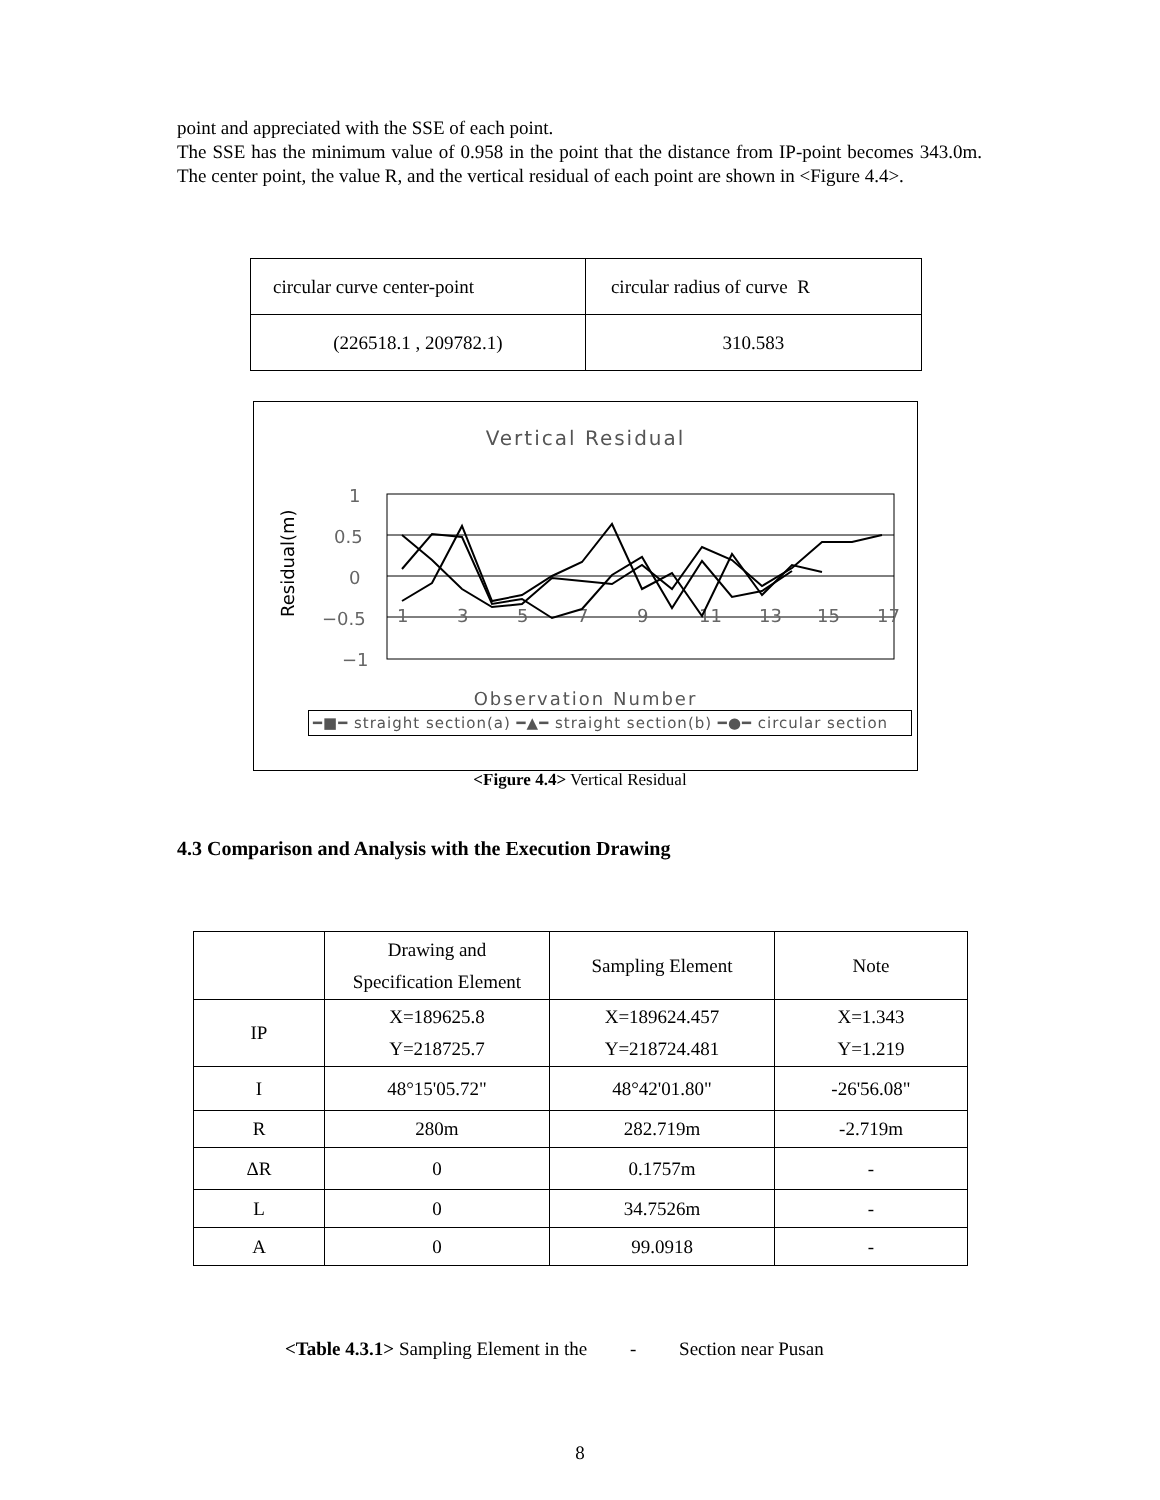point and appreciated with the SSE of each point.
The SSE has the minimum value of 0.958 in the point that the distance from IP-point becomes 343.0m. The center point, the value R, and the vertical residual of each point are shown in <Figure 4.4>.
| circular curve center-point | circular radius of curve R |
| (226518.1 , 209782.1) | 310.583 |
Vertical Residual
1
0.5
0
−0.5
−1
1
3
5
7
9
11
13
15
17
Residual(m)
Observation Number
━■━ straight section(a) ━▲━ straight section(b) ━●━ circular section
<Figure 4.4> Vertical Residual
4.3 Comparison and Analysis with the Execution Drawing
| | Drawing and Specification Element | Sampling Element | Note |
| IP | X=189625.8 Y=218725.7 | X=189624.457 Y=218724.481 | X=1.343 Y=1.219 |
| I | 48°15'05.72" | 48°42'01.80" | -26'56.08" |
| R | 280m | 282.719m | -2.719m |
| ΔR | 0 | 0.1757m | - |
| L | 0 | 34.7526m | - |
| A | 0 | 99.0918 | - |
<Table 4.3.1> Sampling Element in the - Section near Pusan
8